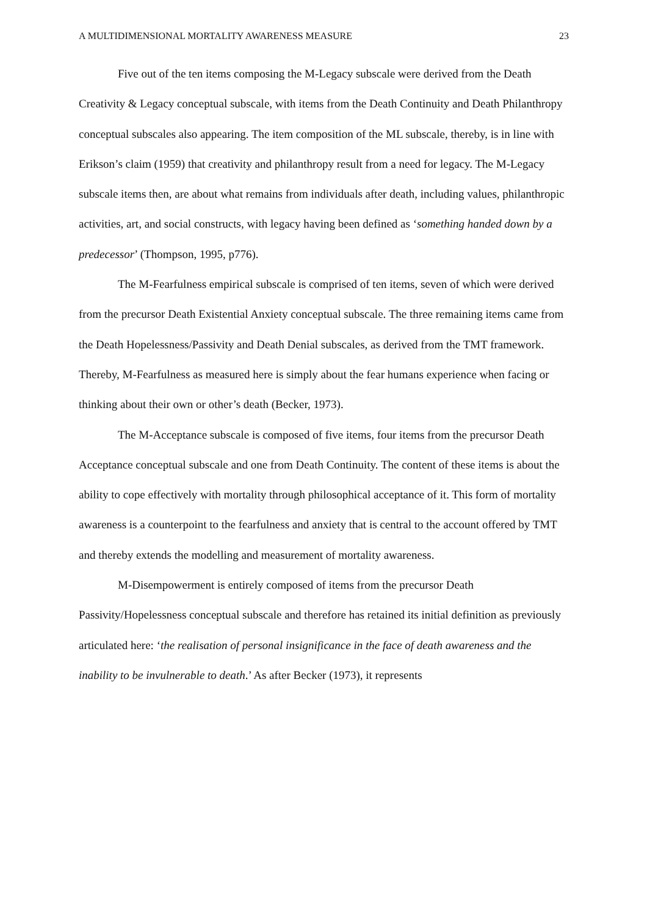A MULTIDIMENSIONAL MORTALITY AWARENESS MEASURE 23
Five out of the ten items composing the M-Legacy subscale were derived from the Death Creativity & Legacy conceptual subscale, with items from the Death Continuity and Death Philanthropy conceptual subscales also appearing. The item composition of the ML subscale, thereby, is in line with Erikson’s claim (1959) that creativity and philanthropy result from a need for legacy. The M-Legacy subscale items then, are about what remains from individuals after death, including values, philanthropic activities, art, and social constructs, with legacy having been defined as ‘something handed down by a predecessor’ (Thompson, 1995, p776).
The M-Fearfulness empirical subscale is comprised of ten items, seven of which were derived from the precursor Death Existential Anxiety conceptual subscale. The three remaining items came from the Death Hopelessness/Passivity and Death Denial subscales, as derived from the TMT framework. Thereby, M-Fearfulness as measured here is simply about the fear humans experience when facing or thinking about their own or other’s death (Becker, 1973).
The M-Acceptance subscale is composed of five items, four items from the precursor Death Acceptance conceptual subscale and one from Death Continuity. The content of these items is about the ability to cope effectively with mortality through philosophical acceptance of it. This form of mortality awareness is a counterpoint to the fearfulness and anxiety that is central to the account offered by TMT and thereby extends the modelling and measurement of mortality awareness.
M-Disempowerment is entirely composed of items from the precursor Death Passivity/Hopelessness conceptual subscale and therefore has retained its initial definition as previously articulated here: ‘the realisation of personal insignificance in the face of death awareness and the inability to be invulnerable to death.’ As after Becker (1973), it represents